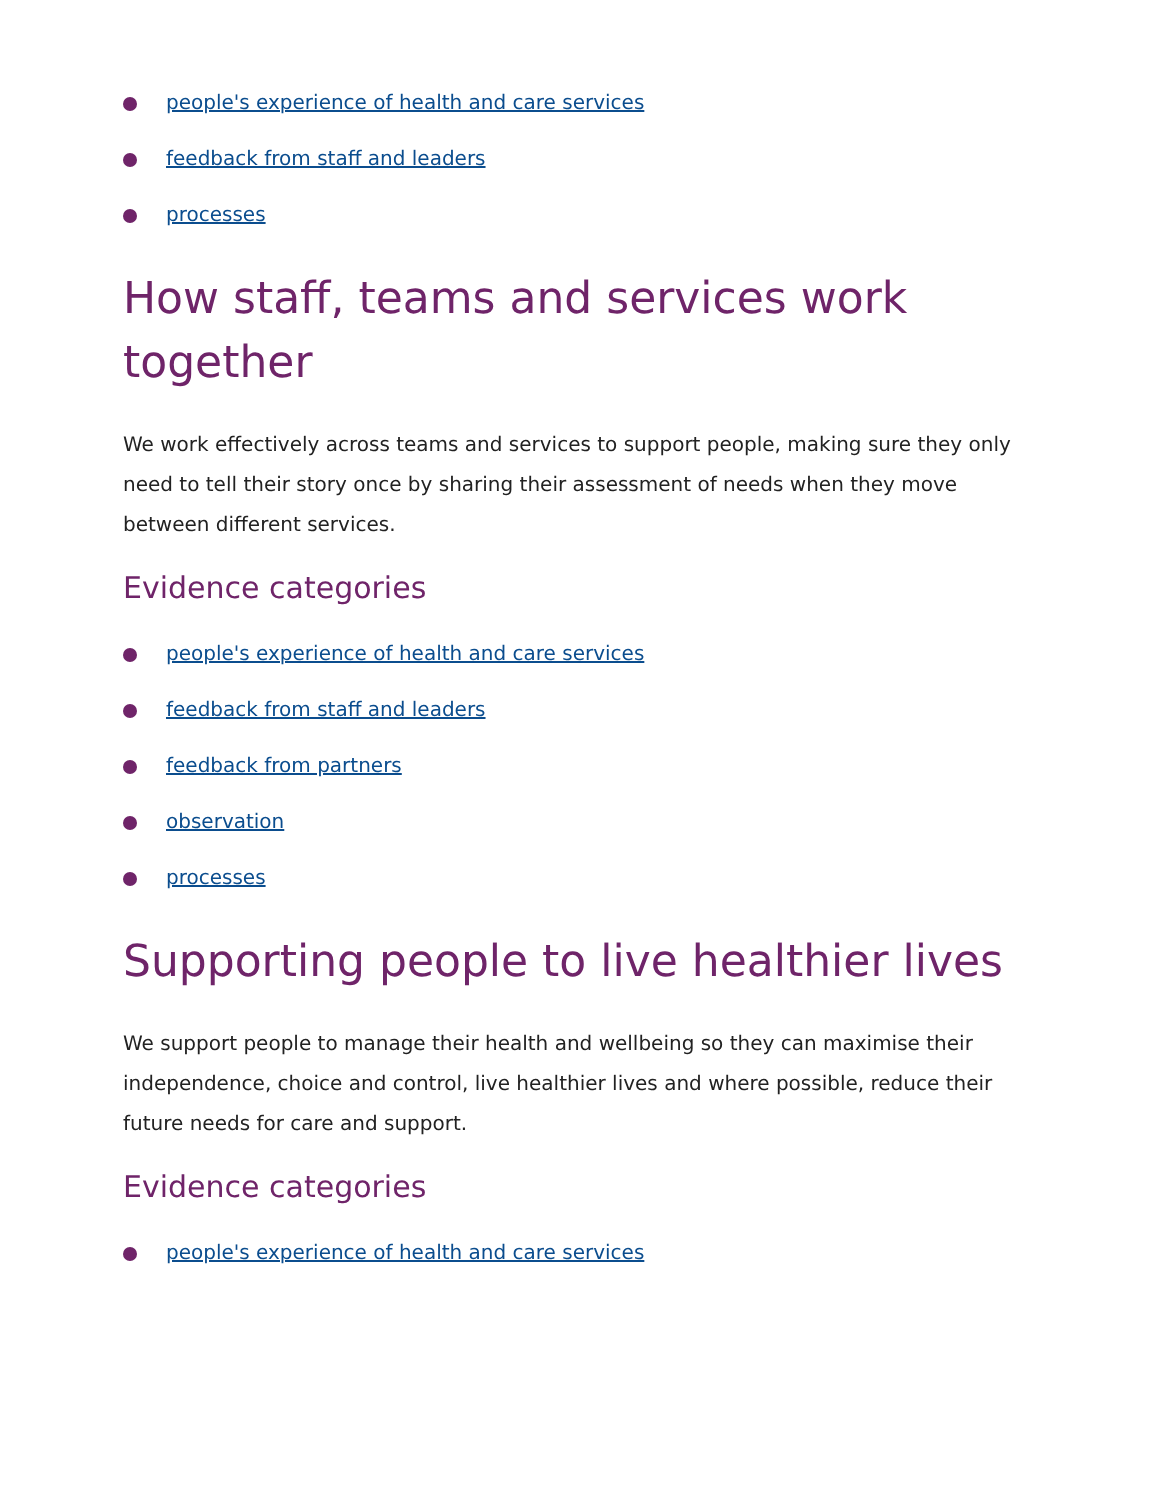people's experience of health and care services
feedback from staff and leaders
processes
How staff, teams and services work together
We work effectively across teams and services to support people, making sure they only need to tell their story once by sharing their assessment of needs when they move between different services.
Evidence categories
people's experience of health and care services
feedback from staff and leaders
feedback from partners
observation
processes
Supporting people to live healthier lives
We support people to manage their health and wellbeing so they can maximise their independence, choice and control, live healthier lives and where possible, reduce their future needs for care and support.
Evidence categories
people's experience of health and care services